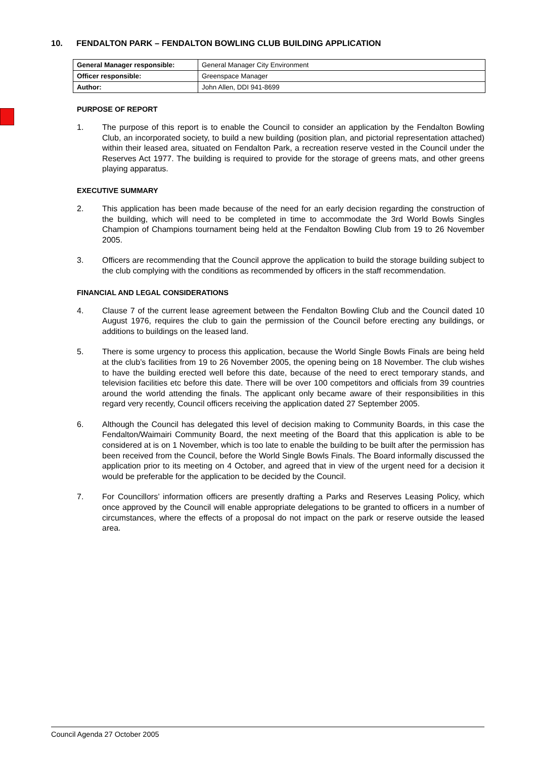10. FENDALTON PARK – FENDALTON BOWLING CLUB BUILDING APPLICATION
| General Manager responsible: | General Manager City Environment |
| Officer responsible: | Greenspace Manager |
| Author: | John Allen, DDI 941-8699 |
PURPOSE OF REPORT
1. The purpose of this report is to enable the Council to consider an application by the Fendalton Bowling Club, an incorporated society, to build a new building (position plan, and pictorial representation attached) within their leased area, situated on Fendalton Park, a recreation reserve vested in the Council under the Reserves Act 1977. The building is required to provide for the storage of greens mats, and other greens playing apparatus.
EXECUTIVE SUMMARY
2. This application has been made because of the need for an early decision regarding the construction of the building, which will need to be completed in time to accommodate the 3rd World Bowls Singles Champion of Champions tournament being held at the Fendalton Bowling Club from 19 to 26 November 2005.
3. Officers are recommending that the Council approve the application to build the storage building subject to the club complying with the conditions as recommended by officers in the staff recommendation.
FINANCIAL AND LEGAL CONSIDERATIONS
4. Clause 7 of the current lease agreement between the Fendalton Bowling Club and the Council dated 10 August 1976, requires the club to gain the permission of the Council before erecting any buildings, or additions to buildings on the leased land.
5. There is some urgency to process this application, because the World Single Bowls Finals are being held at the club’s facilities from 19 to 26 November 2005, the opening being on 18 November. The club wishes to have the building erected well before this date, because of the need to erect temporary stands, and television facilities etc before this date. There will be over 100 competitors and officials from 39 countries around the world attending the finals. The applicant only became aware of their responsibilities in this regard very recently, Council officers receiving the application dated 27 September 2005.
6. Although the Council has delegated this level of decision making to Community Boards, in this case the Fendalton/Waimairi Community Board, the next meeting of the Board that this application is able to be considered at is on 1 November, which is too late to enable the building to be built after the permission has been received from the Council, before the World Single Bowls Finals. The Board informally discussed the application prior to its meeting on 4 October, and agreed that in view of the urgent need for a decision it would be preferable for the application to be decided by the Council.
7. For Councillors’ information officers are presently drafting a Parks and Reserves Leasing Policy, which once approved by the Council will enable appropriate delegations to be granted to officers in a number of circumstances, where the effects of a proposal do not impact on the park or reserve outside the leased area.
Council Agenda 27 October 2005